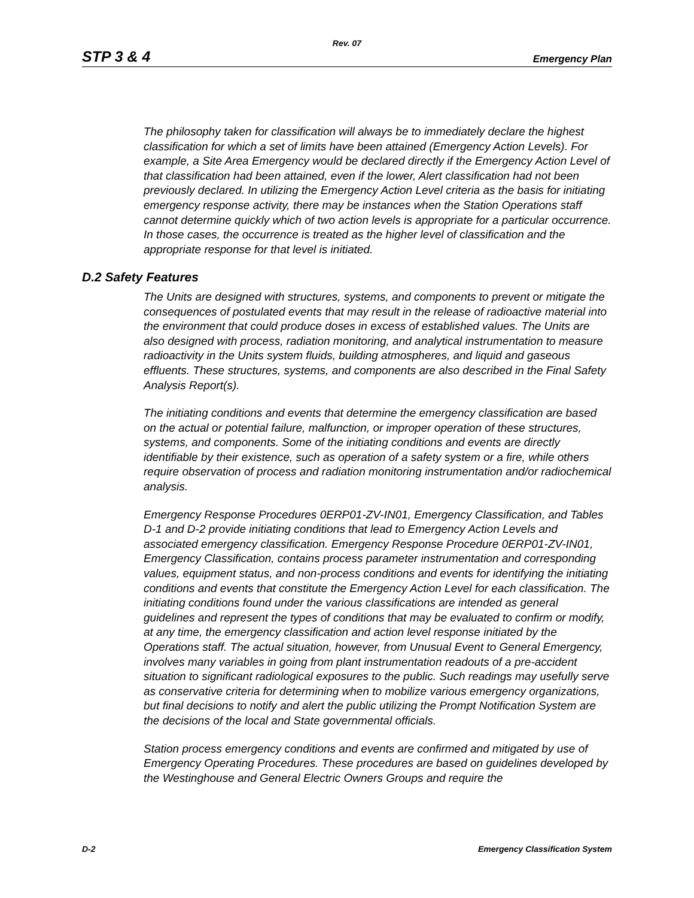Rev. 07
STP 3 & 4 Emergency Plan
The philosophy taken for classification will always be to immediately declare the highest classification for which a set of limits have been attained (Emergency Action Levels). For example, a Site Area Emergency would be declared directly if the Emergency Action Level of that classification had been attained, even if the lower, Alert classification had not been previously declared. In utilizing the Emergency Action Level criteria as the basis for initiating emergency response activity, there may be instances when the Station Operations staff cannot determine quickly which of two action levels is appropriate for a particular occurrence. In those cases, the occurrence is treated as the higher level of classification and the appropriate response for that level is initiated.
D.2 Safety Features
The Units are designed with structures, systems, and components to prevent or mitigate the consequences of postulated events that may result in the release of radioactive material into the environment that could produce doses in excess of established values. The Units are also designed with process, radiation monitoring, and analytical instrumentation to measure radioactivity in the Units system fluids, building atmospheres, and liquid and gaseous effluents. These structures, systems, and components are also described in the Final Safety Analysis Report(s).
The initiating conditions and events that determine the emergency classification are based on the actual or potential failure, malfunction, or improper operation of these structures, systems, and components. Some of the initiating conditions and events are directly identifiable by their existence, such as operation of a safety system or a fire, while others require observation of process and radiation monitoring instrumentation and/or radiochemical analysis.
Emergency Response Procedures 0ERP01-ZV-IN01, Emergency Classification, and Tables D-1 and D-2 provide initiating conditions that lead to Emergency Action Levels and associated emergency classification. Emergency Response Procedure 0ERP01-ZV-IN01, Emergency Classification, contains process parameter instrumentation and corresponding values, equipment status, and non-process conditions and events for identifying the initiating conditions and events that constitute the Emergency Action Level for each classification. The initiating conditions found under the various classifications are intended as general guidelines and represent the types of conditions that may be evaluated to confirm or modify, at any time, the emergency classification and action level response initiated by the Operations staff. The actual situation, however, from Unusual Event to General Emergency, involves many variables in going from plant instrumentation readouts of a pre-accident situation to significant radiological exposures to the public. Such readings may usefully serve as conservative criteria for determining when to mobilize various emergency organizations, but final decisions to notify and alert the public utilizing the Prompt Notification System are the decisions of the local and State governmental officials.
Station process emergency conditions and events are confirmed and mitigated by use of Emergency Operating Procedures. These procedures are based on guidelines developed by the Westinghouse and General Electric Owners Groups and require the
D-2 Emergency Classification System